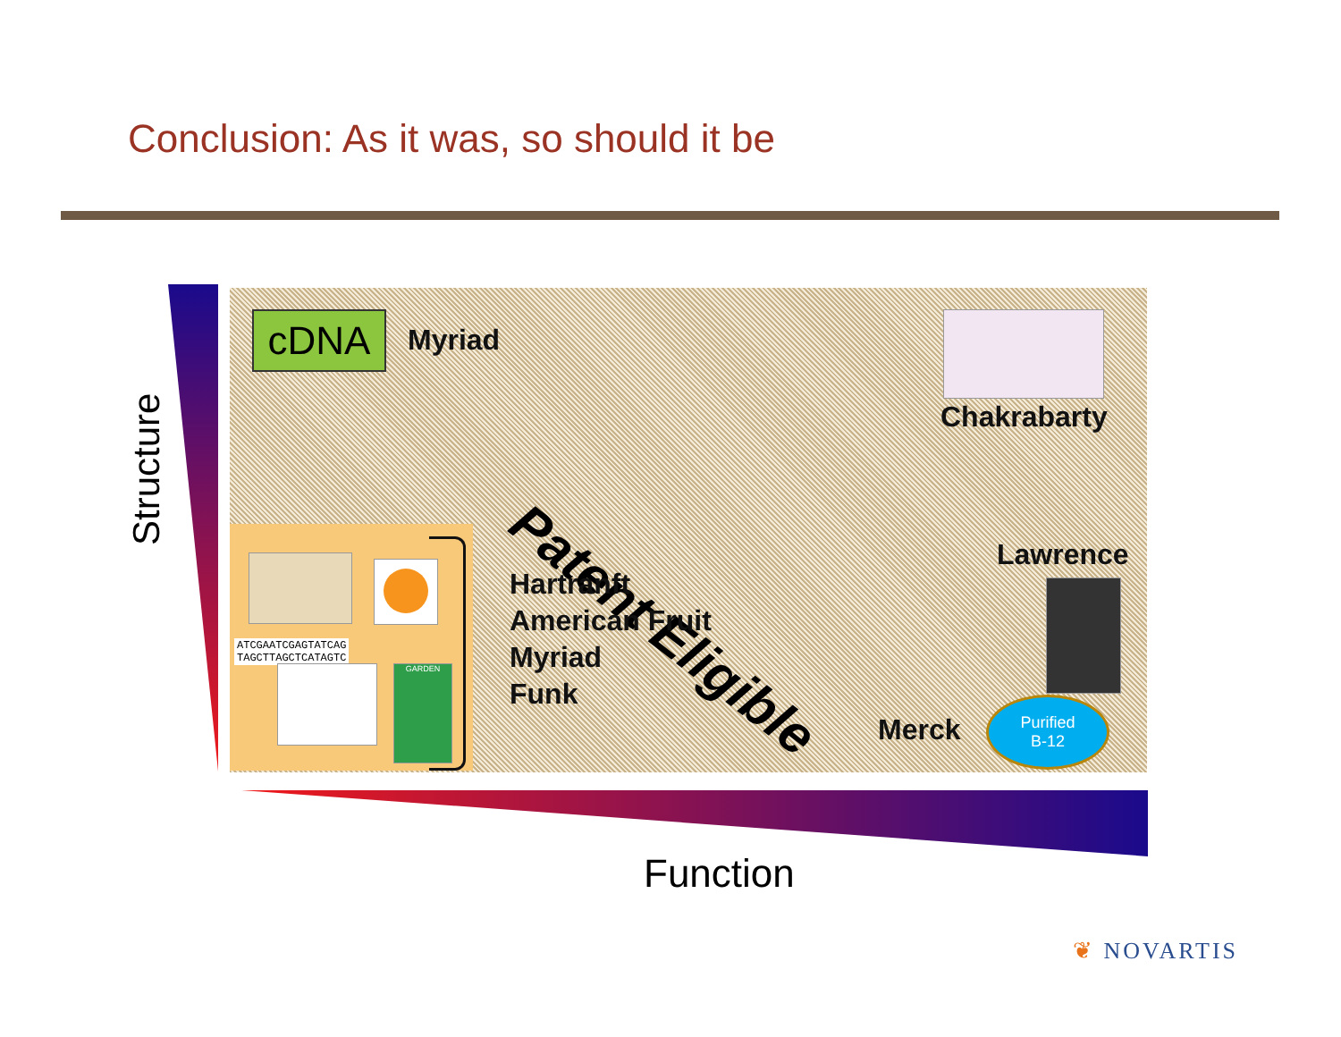Conclusion: As it was, so should it be
Structure
cDNA Myriad
Chakrabarty
Patent Eligible Lawrence
ATCGAATCGAGTATCAG
TAGCTTAGCTCATAGTC
GARDEN
Hartranft
American Fruit
Myriad
Funk
Merck
Purified
B-12
Function
❦ NOVARTIS